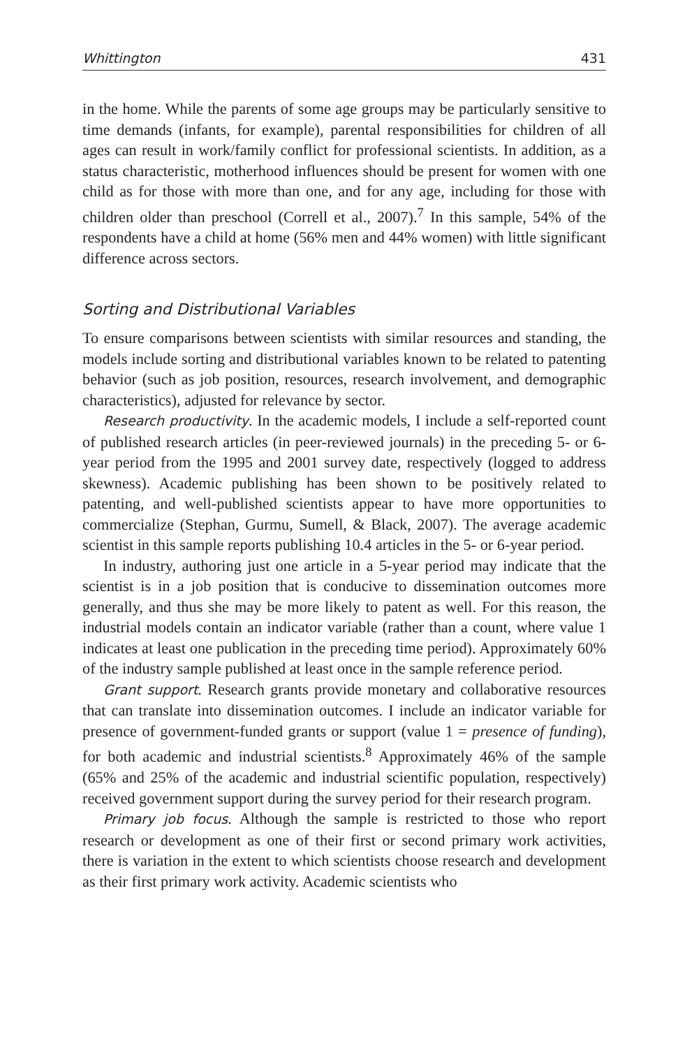Whittington 431
in the home. While the parents of some age groups may be particularly sensitive to time demands (infants, for example), parental responsibilities for children of all ages can result in work/family conflict for professional scientists. In addition, as a status characteristic, motherhood influences should be present for women with one child as for those with more than one, and for any age, including for those with children older than preschool (Correll et al., 2007).<sup>7</sup> In this sample, 54% of the respondents have a child at home (56% men and 44% women) with little significant difference across sectors.
Sorting and Distributional Variables
To ensure comparisons between scientists with similar resources and standing, the models include sorting and distributional variables known to be related to patenting behavior (such as job position, resources, research involvement, and demographic characteristics), adjusted for relevance by sector.
Research productivity. In the academic models, I include a self-reported count of published research articles (in peer-reviewed journals) in the preceding 5- or 6-year period from the 1995 and 2001 survey date, respectively (logged to address skewness). Academic publishing has been shown to be positively related to patenting, and well-published scientists appear to have more opportunities to commercialize (Stephan, Gurmu, Sumell, & Black, 2007). The average academic scientist in this sample reports publishing 10.4 articles in the 5- or 6-year period.
In industry, authoring just one article in a 5-year period may indicate that the scientist is in a job position that is conducive to dissemination outcomes more generally, and thus she may be more likely to patent as well. For this reason, the industrial models contain an indicator variable (rather than a count, where value 1 indicates at least one publication in the preceding time period). Approximately 60% of the industry sample published at least once in the sample reference period.
Grant support. Research grants provide monetary and collaborative resources that can translate into dissemination outcomes. I include an indicator variable for presence of government-funded grants or support (value 1 = presence of funding), for both academic and industrial scientists.<sup>8</sup> Approximately 46% of the sample (65% and 25% of the academic and industrial scientific population, respectively) received government support during the survey period for their research program.
Primary job focus. Although the sample is restricted to those who report research or development as one of their first or second primary work activities, there is variation in the extent to which scientists choose research and development as their first primary work activity. Academic scientists who